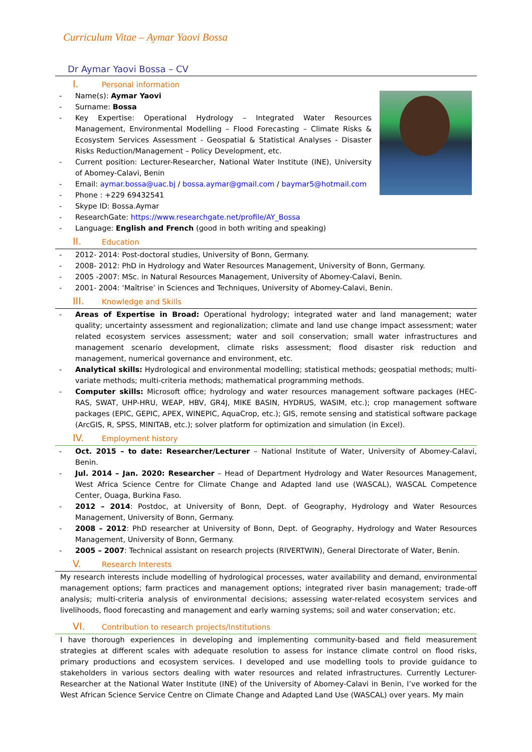Curriculum Vitae – Aymar Yaovi Bossa
Dr Aymar Yaovi Bossa – CV
I. Personal information
Name(s): Aymar Yaovi
Surname: Bossa
Key Expertise: Operational Hydrology – Integrated Water Resources Management, Environmental Modelling – Flood Forecasting – Climate Risks & Ecosystem Services Assessment - Geospatial & Statistical Analyses - Disaster Risks Reduction/Management – Policy Development, etc.
Current position: Lecturer-Researcher, National Water Institute (INE), University of Abomey-Calavi, Benin
Email: aymar.bossa@uac.bj / bossa.aymar@gmail.com / baymar5@hotmail.com
Phone : +229 69432541
Skype ID: Bossa.Aymar
ResearchGate: https://www.researchgate.net/profile/AY_Bossa
Language: English and French (good in both writing and speaking)
II. Education
2012- 2014: Post-doctoral studies, University of Bonn, Germany.
2008- 2012: PhD in Hydrology and Water Resources Management, University of Bonn, Germany.
2005 -2007: MSc. in Natural Resources Management, University of Abomey-Calavi, Benin.
2001- 2004: ‘Maîtrise’ in Sciences and Techniques, University of Abomey-Calavi, Benin.
III. Knowledge and Skills
Areas of Expertise in Broad: Operational hydrology; integrated water and land management; water quality; uncertainty assessment and regionalization; climate and land use change impact assessment; water related ecosystem services assessment; water and soil conservation; small water infrastructures and management scenario development, climate risks assessment; flood disaster risk reduction and management, numerical governance and environment, etc.
Analytical skills: Hydrological and environmental modelling; statistical methods; geospatial methods; multi-variate methods; multi-criteria methods; mathematical programming methods.
Computer skills: Microsoft office; hydrology and water resources management software packages (HEC-RAS, SWAT, UHP-HRU, WEAP, HBV, GR4J, MIKE BASIN, HYDRUS, WASIM, etc.); crop management software packages (EPIC, GEPIC, APEX, WINEPIC, AquaCrop, etc.); GIS, remote sensing and statistical software package (ArcGIS, R, SPSS, MINITAB, etc.); solver platform for optimization and simulation (in Excel).
IV. Employment history
Oct. 2015 – to date: Researcher/Lecturer – National Institute of Water, University of Abomey-Calavi, Benin.
Jul. 2014 – Jan. 2020: Researcher – Head of Department Hydrology and Water Resources Management, West Africa Science Centre for Climate Change and Adapted land use (WASCAL), WASCAL Competence Center, Ouaga, Burkina Faso.
2012 – 2014: Postdoc, at University of Bonn, Dept. of Geography, Hydrology and Water Resources Management, University of Bonn, Germany.
2008 – 2012: PhD researcher at University of Bonn, Dept. of Geography, Hydrology and Water Resources Management, University of Bonn, Germany.
2005 – 2007: Technical assistant on research projects (RIVERTWIN), General Directorate of Water, Benin.
V. Research Interests
My research interests include modelling of hydrological processes, water availability and demand, environmental management options; farm practices and management options; integrated river basin management; trade-off analysis; multi-criteria analysis of environmental decisions; assessing water-related ecosystem services and livelihoods, flood forecasting and management and early warning systems; soil and water conservation; etc.
VI. Contribution to research projects/Institutions
I have thorough experiences in developing and implementing community-based and field measurement strategies at different scales with adequate resolution to assess for instance climate control on flood risks, primary productions and ecosystem services. I developed and use modelling tools to provide guidance to stakeholders in various sectors dealing with water resources and related infrastructures. Currently Lecturer-Researcher at the National Water Institute (INE) of the University of Abomey-Calavi in Benin, I’ve worked for the West African Science Service Centre on Climate Change and Adapted Land Use (WASCAL) over years. My main